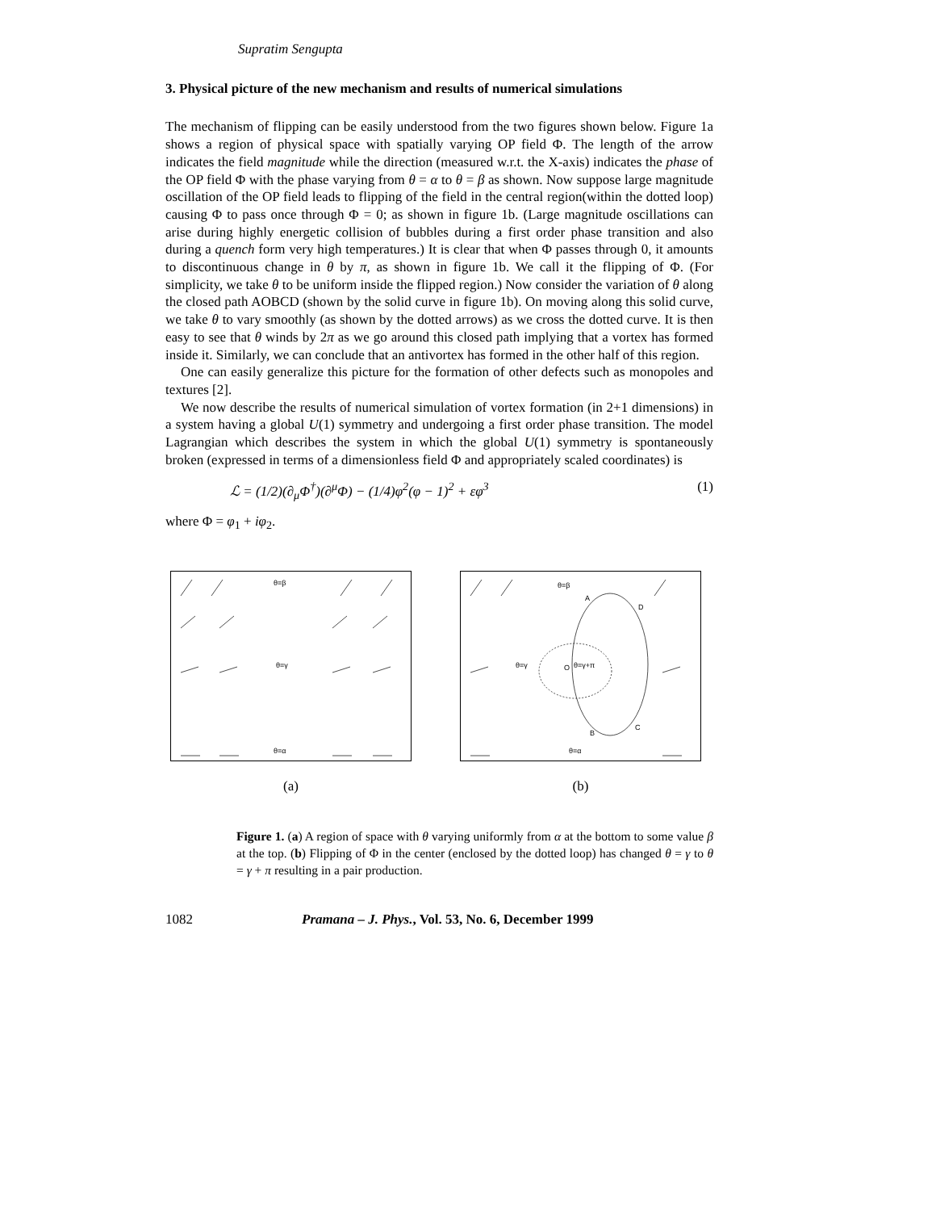Supratim Sengupta
3. Physical picture of the new mechanism and results of numerical simulations
The mechanism of flipping can be easily understood from the two figures shown below. Figure 1a shows a region of physical space with spatially varying OP field Φ. The length of the arrow indicates the field magnitude while the direction (measured w.r.t. the X-axis) indicates the phase of the OP field Φ with the phase varying from θ = α to θ = β as shown. Now suppose large magnitude oscillation of the OP field leads to flipping of the field in the central region(within the dotted loop) causing Φ to pass once through Φ = 0; as shown in figure 1b. (Large magnitude oscillations can arise during highly energetic collision of bubbles during a first order phase transition and also during a quench form very high temperatures.) It is clear that when Φ passes through 0, it amounts to discontinuous change in θ by π, as shown in figure 1b. We call it the flipping of Φ. (For simplicity, we take θ to be uniform inside the flipped region.) Now consider the variation of θ along the closed path AOBCD (shown by the solid curve in figure 1b). On moving along this solid curve, we take θ to vary smoothly (as shown by the dotted arrows) as we cross the dotted curve. It is then easy to see that θ winds by 2π as we go around this closed path implying that a vortex has formed inside it. Similarly, we can conclude that an antivortex has formed in the other half of this region.
One can easily generalize this picture for the formation of other defects such as monopoles and textures [2].
We now describe the results of numerical simulation of vortex formation (in 2+1 dimensions) in a system having a global U(1) symmetry and undergoing a first order phase transition. The model Lagrangian which describes the system in which the global U(1) symmetry is spontaneously broken (expressed in terms of a dimensionless field Φ and appropriately scaled coordinates) is
ℒ = (1/2)(∂<sub>μ</sub>Φ<sup>†</sup>)(∂<sup>μ</sup>Φ) − (1/4)φ<sup>2</sup>(φ − 1)<sup>2</sup> + εφ<sup>3</sup> (1)
where Φ = φ<sub>1</sub> + iφ<sub>2</sub>.
θ=β
θ=γ
θ=α
(a)
θ=β
θ=γ
θ=γ+π
O
A
D
B
C
θ=α
(b)
Figure 1. (a) A region of space with θ varying uniformly from α at the bottom to some value β at the top. (b) Flipping of Φ in the center (enclosed by the dotted loop) has changed θ = γ to θ = γ + π resulting in a pair production.
1082 Pramana – J. Phys., Vol. 53, No. 6, December 1999